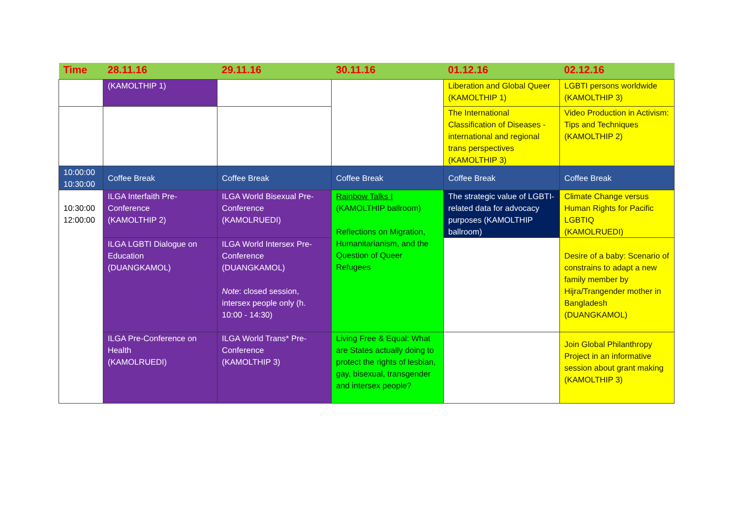| Time | 28.11.16 | 29.11.16 | 30.11.16 | 01.12.16 | 02.12.16 |
| --- | --- | --- | --- | --- | --- |
| | (KAMOLTHIP 1) | | | Liberation and Global Queer (KAMOLTHIP 1) | LGBTI persons worldwide (KAMOLTHIP 3) |
| | | | | The International Classification of Diseases - international and regional trans perspectives (KAMOLTHIP 3) | Video Production in Activism: Tips and Techniques (KAMOLTHIP 2) |
| 10:00:00 10:30:00 | Coffee Break | Coffee Break | Coffee Break | Coffee Break | Coffee Break |
| 10:30:00 12:00:00 | ILGA Interfaith Pre-Conference (KAMOLTHIP 2) | ILGA World Bisexual Pre-Conference (KAMOLRUEDI) | Rainbow Talks I (KAMOLTHIP ballroom) Reflections on Migration, Humanitarianism, and the Question of Queer Refugees | The strategic value of LGBTI-related data for advocacy purposes (KAMOLTHIP ballroom) | Climate Change versus Human Rights for Pacific LGBTIQ (KAMOLRUEDI) |
| | ILGA LGBTI Dialogue on Education (DUANGKAMOL) | ILGA World Intersex Pre-Conference (DUANGKAMOL) Note : closed session, intersex people only (h. 10:00 - 14:30) | | | Desire of a baby: Scenario of constrains to adapt a new family member by Hijra/Trangender mother in Bangladesh (DUANGKAMOL) |
| | ILGA Pre-Conference on Health (KAMOLRUEDI) | ILGA World Trans* Pre-Conference (KAMOLTHIP 3) | Living Free & Equal: What are States actually doing to protect the rights of lesbian, gay, bisexual, transgender and intersex people? | | Join Global Philanthropy Project in an informative session about grant making (KAMOLTHIP 3) |